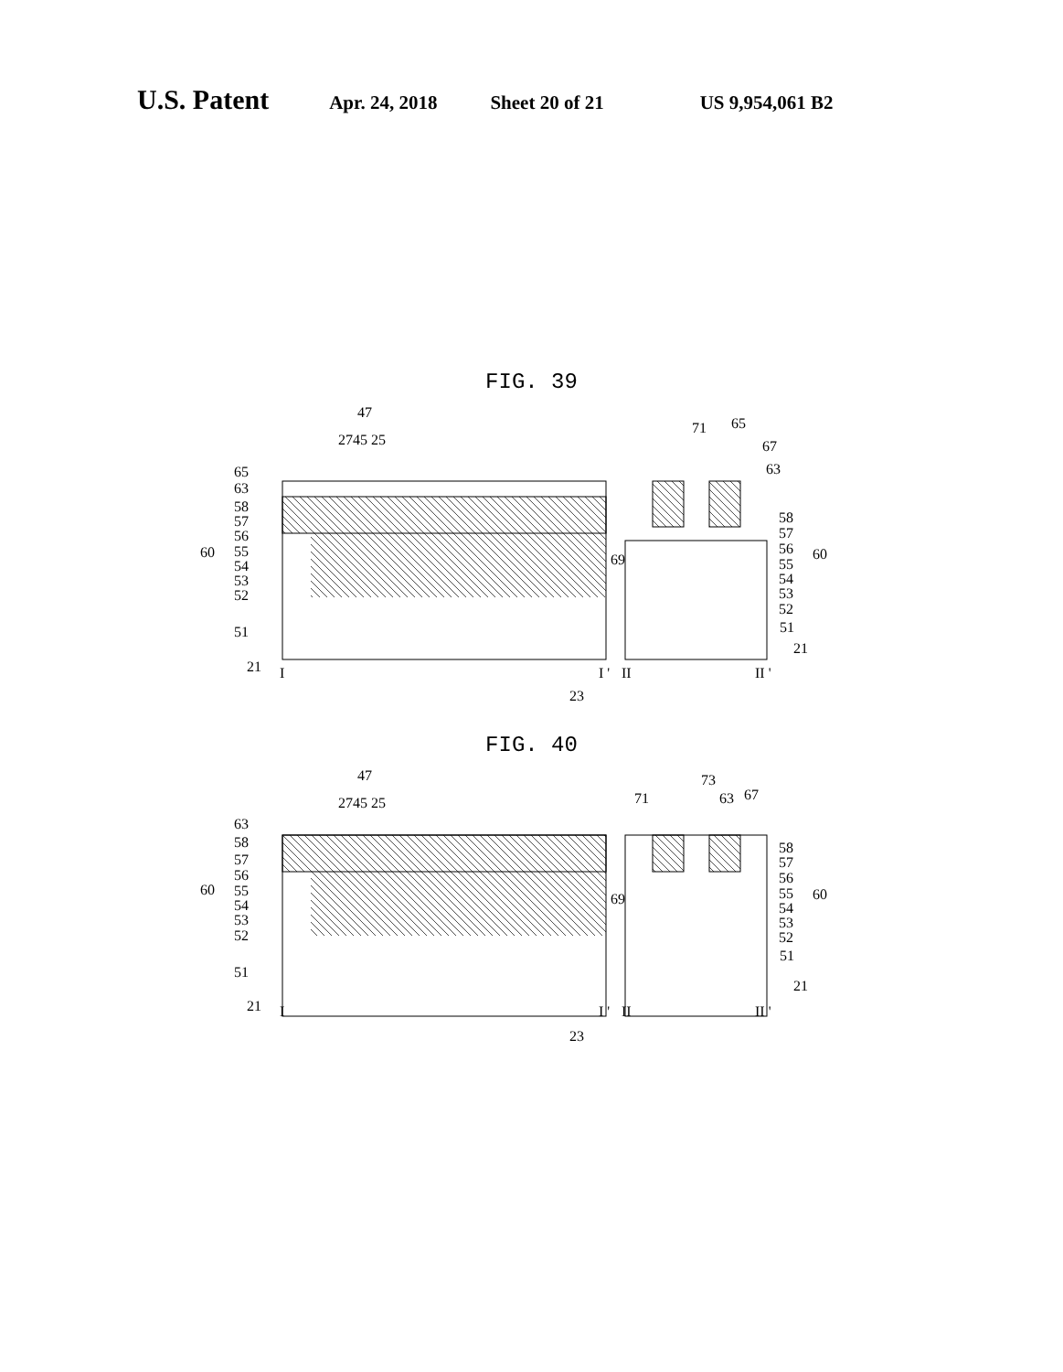U.S. Patent Apr. 24, 2018 Sheet 20 of 21 US 9,954,061 B2
FIG. 39
47
2745 25
65
63
58
57
56
55
54
53
52
60
51
21
I
I '
II
II '
23
71
65
67
63
58
57
56
55
54
53
52
51
21
69
60
FIG. 40
47
2745 25
63
58
57
56
55
54
53
52
60
51
21
I
I '
II
II '
23
71
73
63
67
58
57
56
55
54
53
52
51
21
69
60